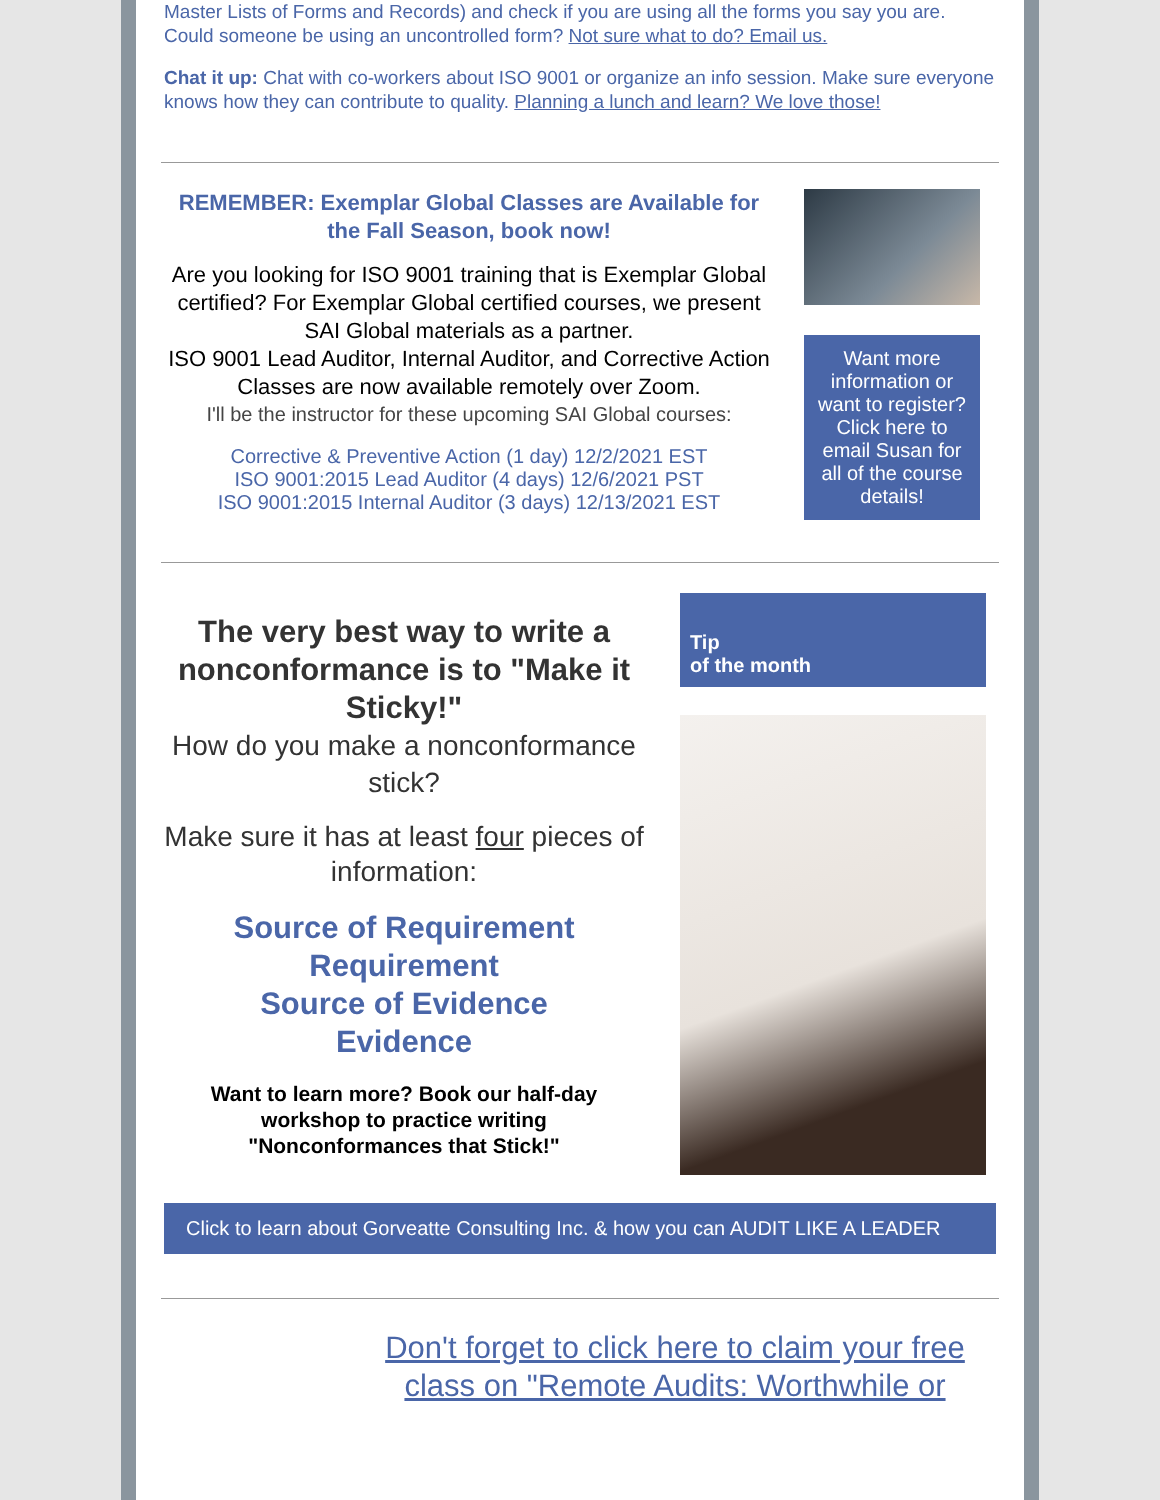Master Lists of Forms and Records) and check if you are using all the forms you say you are. Could someone be using an uncontrolled form? Not sure what to do? Email us.
Chat it up: Chat with co-workers about ISO 9001 or organize an info session. Make sure everyone knows how they can contribute to quality. Planning a lunch and learn? We love those!
REMEMBER: Exemplar Global Classes are Available for the Fall Season, book now!
Are you looking for ISO 9001 training that is Exemplar Global certified? For Exemplar Global certified courses, we present SAI Global materials as a partner.
ISO 9001 Lead Auditor, Internal Auditor, and Corrective Action Classes are now available remotely over Zoom.
I'll be the instructor for these upcoming SAI Global courses:
Corrective & Preventive Action (1 day) 12/2/2021 EST
ISO 9001:2015 Lead Auditor (4 days) 12/6/2021 PST
ISO 9001:2015 Internal Auditor (3 days) 12/13/2021 EST
Want more information or want to register? Click here to email Susan for all of the course details!
The very best way to write a nonconformance is to "Make it Sticky!"
How do you make a nonconformance stick?
Make sure it has at least four pieces of information:
Source of Requirement
Requirement
Source of Evidence
Evidence
Want to learn more? Book our half-day workshop to practice writing "Nonconformances that Stick!"
Tip
of the month
Click to learn about Gorveatte Consulting Inc. & how you can AUDIT LIKE A LEADER
Don't forget to click here to claim your free class on "Remote Audits: Worthwhile or